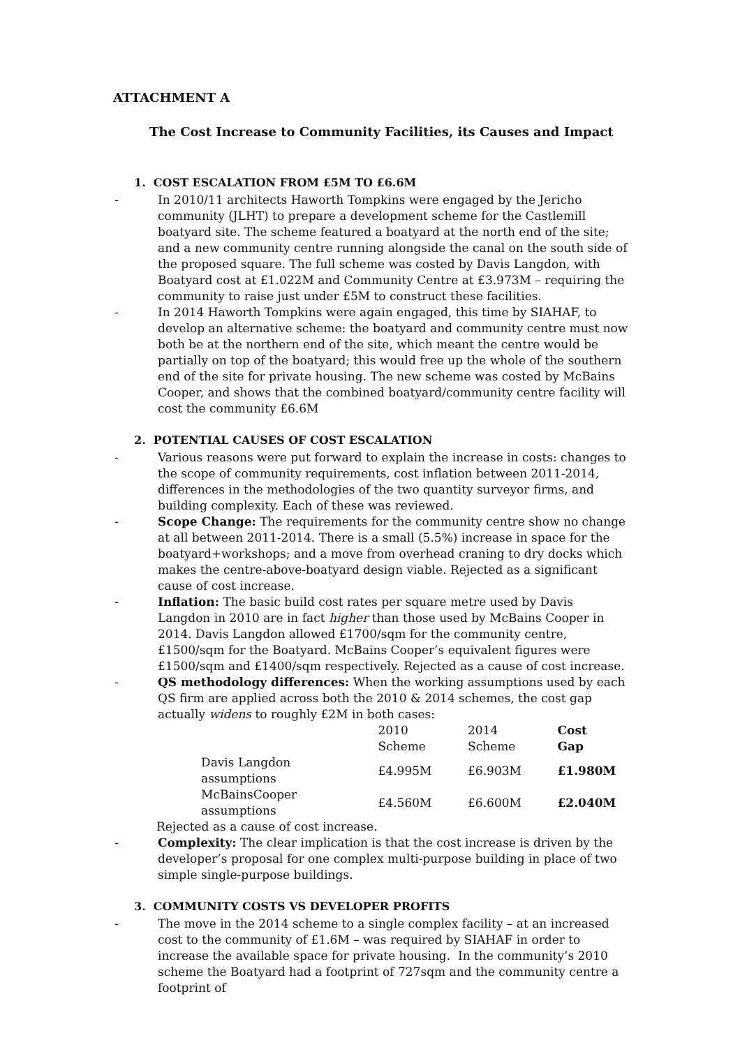ATTACHMENT A
The Cost Increase to Community Facilities, its Causes and Impact
1. COST ESCALATION FROM £5M TO £6.6M
- In 2010/11 architects Haworth Tompkins were engaged by the Jericho community (JLHT) to prepare a development scheme for the Castlemill boatyard site. The scheme featured a boatyard at the north end of the site; and a new community centre running alongside the canal on the south side of the proposed square. The full scheme was costed by Davis Langdon, with Boatyard cost at £1.022M and Community Centre at £3.973M – requiring the community to raise just under £5M to construct these facilities.
- In 2014 Haworth Tompkins were again engaged, this time by SIAHAF, to develop an alternative scheme: the boatyard and community centre must now both be at the northern end of the site, which meant the centre would be partially on top of the boatyard; this would free up the whole of the southern end of the site for private housing. The new scheme was costed by McBains Cooper, and shows that the combined boatyard/community centre facility will cost the community £6.6M
2. POTENTIAL CAUSES OF COST ESCALATION
- Various reasons were put forward to explain the increase in costs: changes to the scope of community requirements, cost inflation between 2011-2014, differences in the methodologies of the two quantity surveyor firms, and building complexity. Each of these was reviewed.
- Scope Change: The requirements for the community centre show no change at all between 2011-2014. There is a small (5.5%) increase in space for the boatyard+workshops; and a move from overhead craning to dry docks which makes the centre-above-boatyard design viable. Rejected as a significant cause of cost increase.
- Inflation: The basic build cost rates per square metre used by Davis Langdon in 2010 are in fact higher than those used by McBains Cooper in 2014. Davis Langdon allowed £1700/sqm for the community centre, £1500/sqm for the Boatyard. McBains Cooper’s equivalent figures were £1500/sqm and £1400/sqm respectively. Rejected as a cause of cost increase.
- QS methodology differences: When the working assumptions used by each QS firm are applied across both the 2010 & 2014 schemes, the cost gap actually widens to roughly £2M in both cases:
| | 2010 Scheme | 2014 Scheme | Cost Gap |
| --- | --- | --- | --- |
| Davis Langdon assumptions | £4.995M | £6.903M | £1.980M |
| McBainsCooper assumptions | £4.560M | £6.600M | £2.040M |
Rejected as a cause of cost increase.
- Complexity: The clear implication is that the cost increase is driven by the developer’s proposal for one complex multi-purpose building in place of two simple single-purpose buildings.
3. COMMUNITY COSTS VS DEVELOPER PROFITS
- The move in the 2014 scheme to a single complex facility – at an increased cost to the community of £1.6M – was required by SIAHAF in order to increase the available space for private housing. In the community’s 2010 scheme the Boatyard had a footprint of 727sqm and the community centre a footprint of